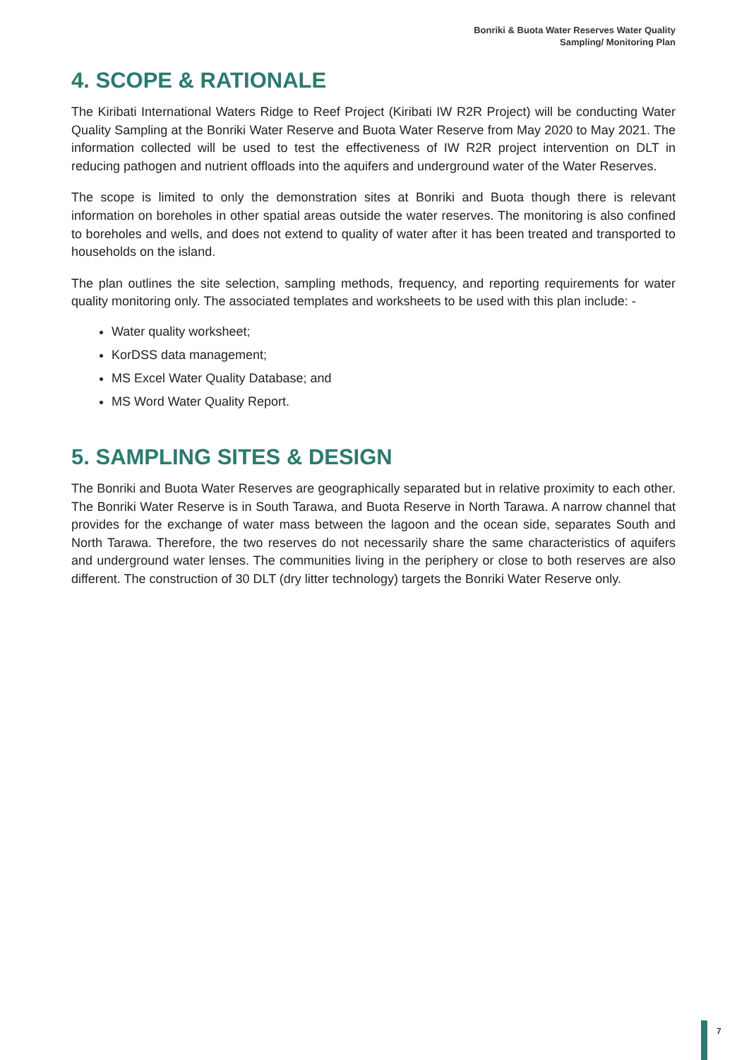Bonriki & Buota Water Reserves Water Quality
Sampling/ Monitoring Plan
4. SCOPE & RATIONALE
The Kiribati International Waters Ridge to Reef Project (Kiribati IW R2R Project) will be conducting Water Quality Sampling at the Bonriki Water Reserve and Buota Water Reserve from May 2020 to May 2021. The information collected will be used to test the effectiveness of IW R2R project intervention on DLT in reducing pathogen and nutrient offloads into the aquifers and underground water of the Water Reserves.
The scope is limited to only the demonstration sites at Bonriki and Buota though there is relevant information on boreholes in other spatial areas outside the water reserves. The monitoring is also confined to boreholes and wells, and does not extend to quality of water after it has been treated and transported to households on the island.
The plan outlines the site selection, sampling methods, frequency, and reporting requirements for water quality monitoring only. The associated templates and worksheets to be used with this plan include: -
Water quality worksheet;
KorDSS data management;
MS Excel Water Quality Database; and
MS Word Water Quality Report.
5. SAMPLING SITES & DESIGN
The Bonriki and Buota Water Reserves are geographically separated but in relative proximity to each other. The Bonriki Water Reserve is in South Tarawa, and Buota Reserve in North Tarawa. A narrow channel that provides for the exchange of water mass between the lagoon and the ocean side, separates South and North Tarawa. Therefore, the two reserves do not necessarily share the same characteristics of aquifers and underground water lenses. The communities living in the periphery or close to both reserves are also different. The construction of 30 DLT (dry litter technology) targets the Bonriki Water Reserve only.
7